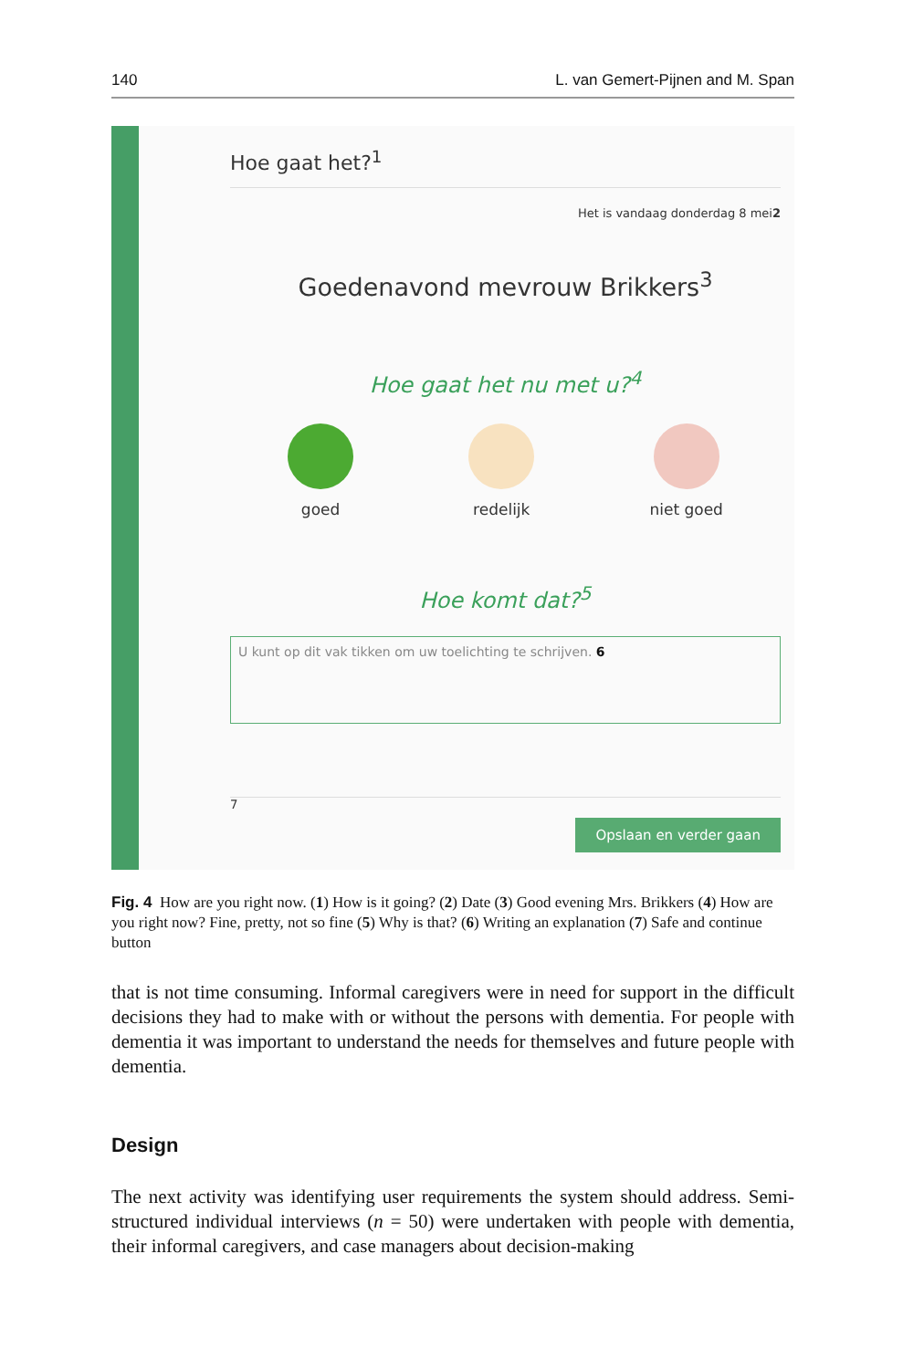140 L. van Gemert-Pijnen and M. Span
Hoe gaat het?<sup>1</sup>
Het is vandaag donderdag 8 mei2
Goedenavond mevrouw Brikkers<sup>3</sup>
Hoe gaat het nu met u?<sup>4</sup>
goed redelijk niet goed
Hoe komt dat?<sup>5</sup>
U kunt op dit vak tikken om uw toelichting te schrijven. 6
Opslaan en verder gaan
<sup>7</sup>
Fig. 4 How are you right now. (1) How is it going? (2) Date (3) Good evening Mrs. Brikkers (4) How are you right now? Fine, pretty, not so fine (5) Why is that? (6) Writing an explanation (7) Safe and continue button
that is not time consuming. Informal caregivers were in need for support in the difficult decisions they had to make with or without the persons with dementia. For people with dementia it was important to understand the needs for themselves and future people with dementia.
Design
The next activity was identifying user requirements the system should address. Semi-structured individual interviews (n = 50) were undertaken with people with dementia, their informal caregivers, and case managers about decision-making